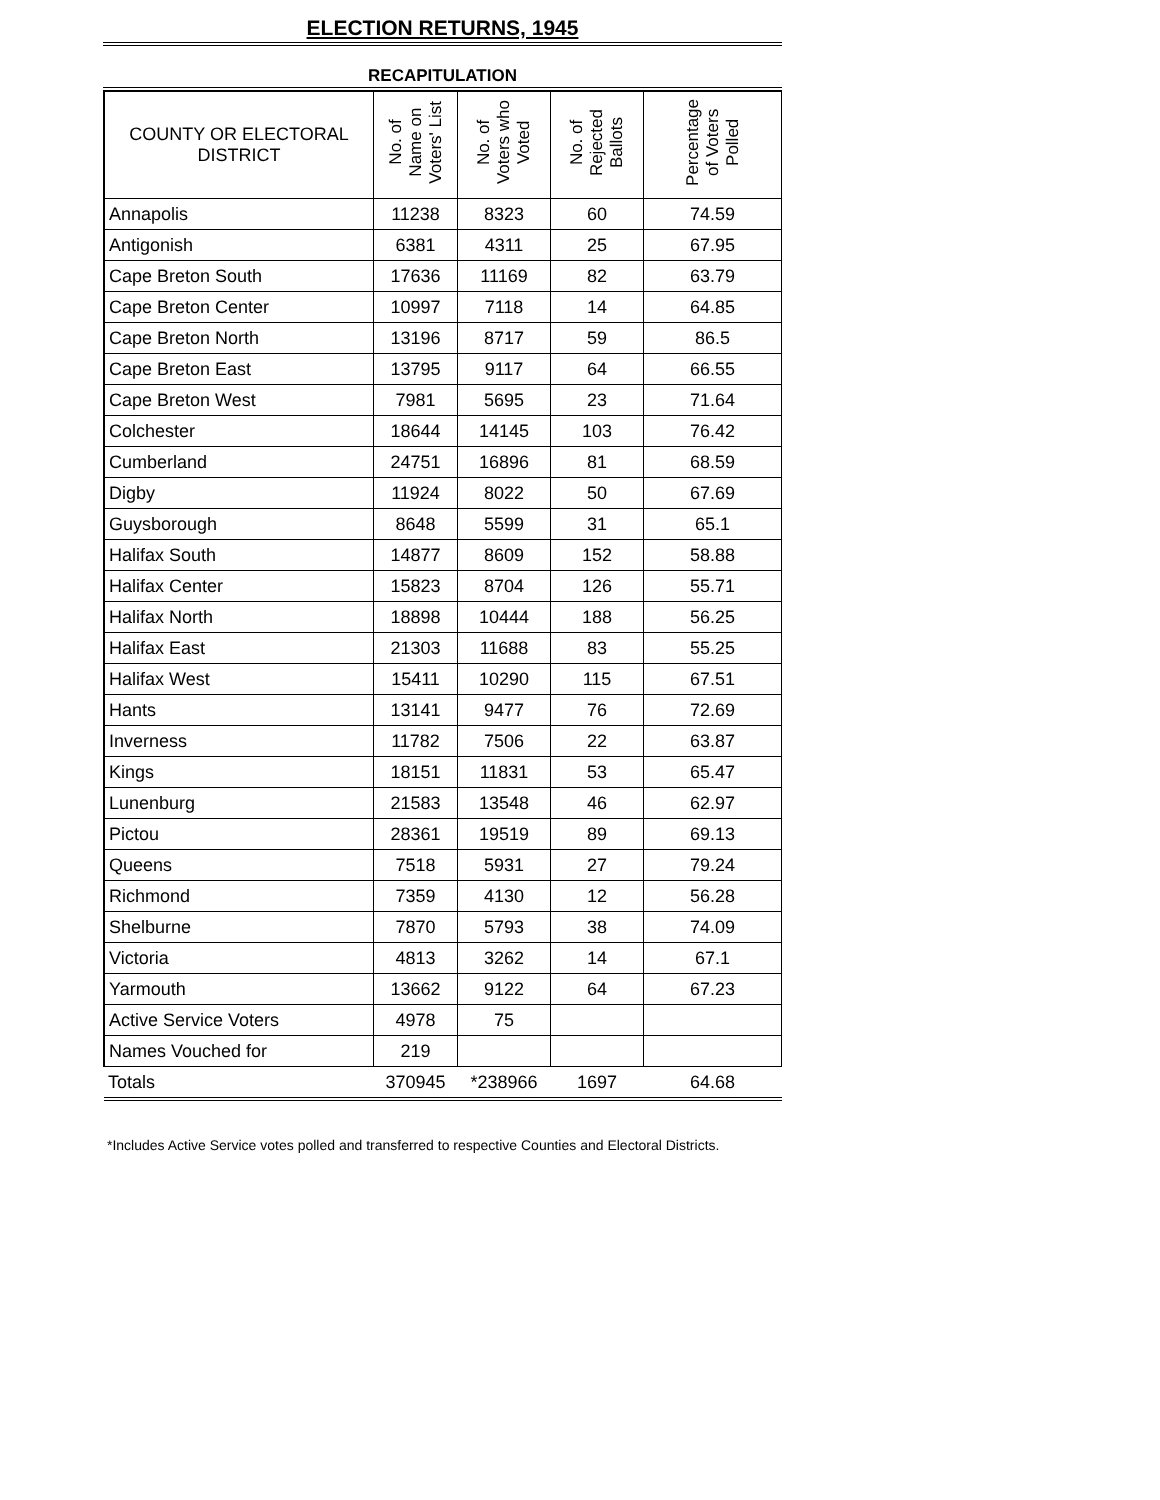ELECTION RETURNS, 1945
RECAPITULATION
| COUNTY OR ELECTORAL DISTRICT | No. of Name on Voters' List | No. of Voters who Voted | No. of Rejected Ballots | Percentage of Voters Polled |
| --- | --- | --- | --- | --- |
| Annapolis | 11238 | 8323 | 60 | 74.59 |
| Antigonish | 6381 | 4311 | 25 | 67.95 |
| Cape Breton South | 17636 | 11169 | 82 | 63.79 |
| Cape Breton Center | 10997 | 7118 | 14 | 64.85 |
| Cape Breton North | 13196 | 8717 | 59 | 86.5 |
| Cape Breton East | 13795 | 9117 | 64 | 66.55 |
| Cape Breton West | 7981 | 5695 | 23 | 71.64 |
| Colchester | 18644 | 14145 | 103 | 76.42 |
| Cumberland | 24751 | 16896 | 81 | 68.59 |
| Digby | 11924 | 8022 | 50 | 67.69 |
| Guysborough | 8648 | 5599 | 31 | 65.1 |
| Halifax South | 14877 | 8609 | 152 | 58.88 |
| Halifax Center | 15823 | 8704 | 126 | 55.71 |
| Halifax North | 18898 | 10444 | 188 | 56.25 |
| Halifax East | 21303 | 11688 | 83 | 55.25 |
| Halifax West | 15411 | 10290 | 115 | 67.51 |
| Hants | 13141 | 9477 | 76 | 72.69 |
| Inverness | 11782 | 7506 | 22 | 63.87 |
| Kings | 18151 | 11831 | 53 | 65.47 |
| Lunenburg | 21583 | 13548 | 46 | 62.97 |
| Pictou | 28361 | 19519 | 89 | 69.13 |
| Queens | 7518 | 5931 | 27 | 79.24 |
| Richmond | 7359 | 4130 | 12 | 56.28 |
| Shelburne | 7870 | 5793 | 38 | 74.09 |
| Victoria | 4813 | 3262 | 14 | 67.1 |
| Yarmouth | 13662 | 9122 | 64 | 67.23 |
| Active Service Voters | 4978 | 75 | | |
| Names Vouched for | 219 | | | |
| Totals | 370945 | *238966 | 1697 | 64.68 |
*Includes Active Service votes polled and transferred to respective Counties and Electoral Districts.